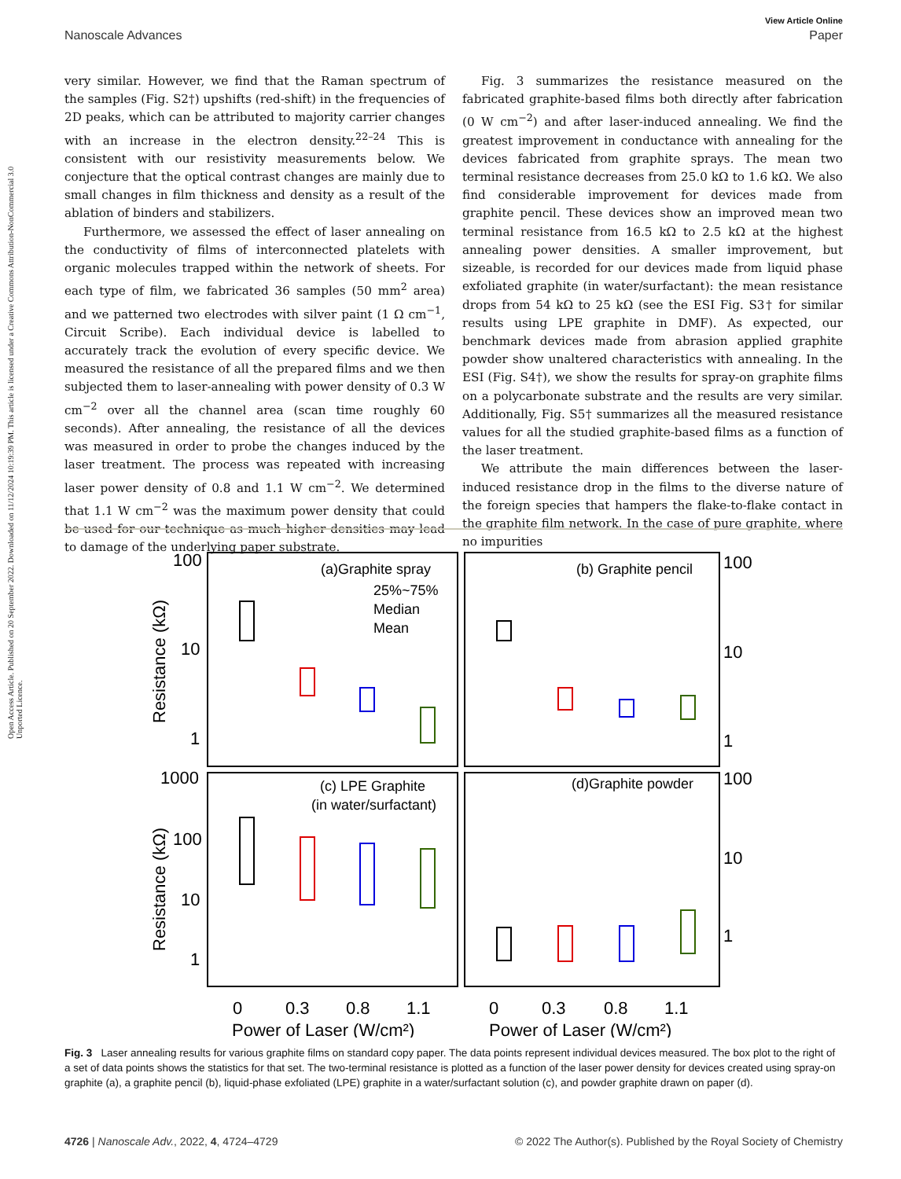Open Access Article. Published on 20 September 2022. Downloaded on 11/12/2024 10:19:39 PM. This article is licensed under a Creative Commons Attribution-NonCommercial 3.0 Unported Licence.
View Article Online
Nanoscale Advances Paper
very similar. However, we find that the Raman spectrum of the samples (Fig. S2†) upshifts (red-shift) in the frequencies of 2D peaks, which can be attributed to majority carrier changes with an increase in the electron density.<sup>22–24</sup> This is consistent with our resistivity measurements below. We conjecture that the optical contrast changes are mainly due to small changes in film thickness and density as a result of the ablation of binders and stabilizers.
Furthermore, we assessed the effect of laser annealing on the conductivity of films of interconnected platelets with organic molecules trapped within the network of sheets. For each type of film, we fabricated 36 samples (50 mm<sup>2</sup> area) and we patterned two electrodes with silver paint (1 Ω cm<sup>−1</sup>, Circuit Scribe). Each individual device is labelled to accurately track the evolution of every specific device. We measured the resistance of all the prepared films and we then subjected them to laser-annealing with power density of 0.3 W cm<sup>−2</sup> over all the channel area (scan time roughly 60 seconds). After annealing, the resistance of all the devices was measured in order to probe the changes induced by the laser treatment. The process was repeated with increasing laser power density of 0.8 and 1.1 W cm<sup>−2</sup>. We determined that 1.1 W cm<sup>−2</sup> was the maximum power density that could be used for our technique as much higher densities may lead to damage of the underlying paper substrate.
Fig. 3 summarizes the resistance measured on the fabricated graphite-based films both directly after fabrication (0 W cm<sup>−2</sup>) and after laser-induced annealing. We find the greatest improvement in conductance with annealing for the devices fabricated from graphite sprays. The mean two terminal resistance decreases from 25.0 kΩ to 1.6 kΩ. We also find considerable improvement for devices made from graphite pencil. These devices show an improved mean two terminal resistance from 16.5 kΩ to 2.5 kΩ at the highest annealing power densities. A smaller improvement, but sizeable, is recorded for our devices made from liquid phase exfoliated graphite (in water/surfactant): the mean resistance drops from 54 kΩ to 25 kΩ (see the ESI Fig. S3† for similar results using LPE graphite in DMF). As expected, our benchmark devices made from abrasion applied graphite powder show unaltered characteristics with annealing. In the ESI (Fig. S4†), we show the results for spray-on graphite films on a polycarbonate substrate and the results are very similar. Additionally, Fig. S5† summarizes all the measured resistance values for all the studied graphite-based films as a function of the laser treatment.
We attribute the main differences between the laser-induced resistance drop in the films to the diverse nature of the foreign species that hampers the flake-to-flake contact in the graphite film network. In the case of pure graphite, where no impurities
100
10
1
1000
100
10
1
100
10
1
100
10
1
0
0.3
0.8
1.1
0
0.3
0.8
1.1
Power of Laser (W/cm²)
Power of Laser (W/cm²)
(a)Graphite spray
25%~75%
Median
Mean
(b) Graphite pencil
(c) LPE Graphite
(in water/surfactant)
(d)Graphite powder
Resistance (kΩ)
Resistance (kΩ)
Fig. 3 Laser annealing results for various graphite films on standard copy paper. The data points represent individual devices measured. The box plot to the right of a set of data points shows the statistics for that set. The two-terminal resistance is plotted as a function of the laser power density for devices created using spray-on graphite (a), a graphite pencil (b), liquid-phase exfoliated (LPE) graphite in a water/surfactant solution (c), and powder graphite drawn on paper (d).
4726 | Nanoscale Adv., 2022, 4, 4724–4729 © 2022 The Author(s). Published by the Royal Society of Chemistry